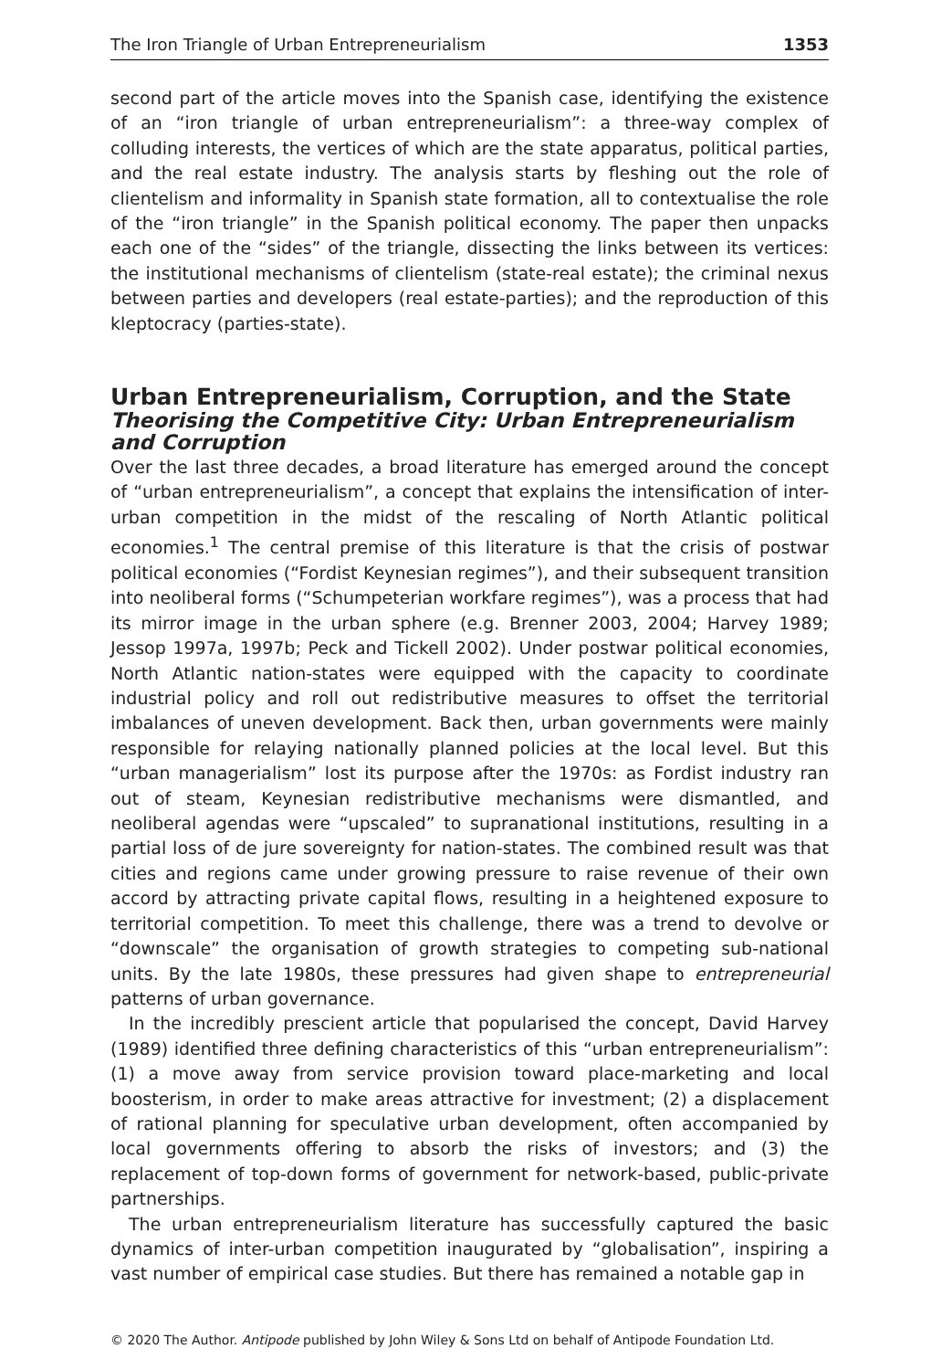The Iron Triangle of Urban Entrepreneurialism 1353
second part of the article moves into the Spanish case, identifying the existence of an “iron triangle of urban entrepreneurialism”: a three-way complex of colluding interests, the vertices of which are the state apparatus, political parties, and the real estate industry. The analysis starts by fleshing out the role of clientelism and informality in Spanish state formation, all to contextualise the role of the “iron triangle” in the Spanish political economy. The paper then unpacks each one of the “sides” of the triangle, dissecting the links between its vertices: the institutional mechanisms of clientelism (state-real estate); the criminal nexus between parties and developers (real estate-parties); and the reproduction of this kleptocracy (parties-state).
Urban Entrepreneurialism, Corruption, and the State
Theorising the Competitive City: Urban Entrepreneurialism and Corruption
Over the last three decades, a broad literature has emerged around the concept of “urban entrepreneurialism”, a concept that explains the intensification of inter-urban competition in the midst of the rescaling of North Atlantic political economies.<sup>1</sup> The central premise of this literature is that the crisis of postwar political economies (“Fordist Keynesian regimes”), and their subsequent transition into neoliberal forms (“Schumpeterian workfare regimes”), was a process that had its mirror image in the urban sphere (e.g. Brenner 2003, 2004; Harvey 1989; Jessop 1997a, 1997b; Peck and Tickell 2002). Under postwar political economies, North Atlantic nation-states were equipped with the capacity to coordinate industrial policy and roll out redistributive measures to offset the territorial imbalances of uneven development. Back then, urban governments were mainly responsible for relaying nationally planned policies at the local level. But this “urban managerialism” lost its purpose after the 1970s: as Fordist industry ran out of steam, Keynesian redistributive mechanisms were dismantled, and neoliberal agendas were “upscaled” to supranational institutions, resulting in a partial loss of de jure sovereignty for nation-states. The combined result was that cities and regions came under growing pressure to raise revenue of their own accord by attracting private capital flows, resulting in a heightened exposure to territorial competition. To meet this challenge, there was a trend to devolve or “downscale” the organisation of growth strategies to competing sub-national units. By the late 1980s, these pressures had given shape to entrepreneurial patterns of urban governance.
In the incredibly prescient article that popularised the concept, David Harvey (1989) identified three defining characteristics of this “urban entrepreneurialism”: (1) a move away from service provision toward place-marketing and local boosterism, in order to make areas attractive for investment; (2) a displacement of rational planning for speculative urban development, often accompanied by local governments offering to absorb the risks of investors; and (3) the replacement of top-down forms of government for network-based, public-private partnerships.
The urban entrepreneurialism literature has successfully captured the basic dynamics of inter-urban competition inaugurated by “globalisation”, inspiring a vast number of empirical case studies. But there has remained a notable gap in
© 2020 The Author. Antipode published by John Wiley & Sons Ltd on behalf of Antipode Foundation Ltd.